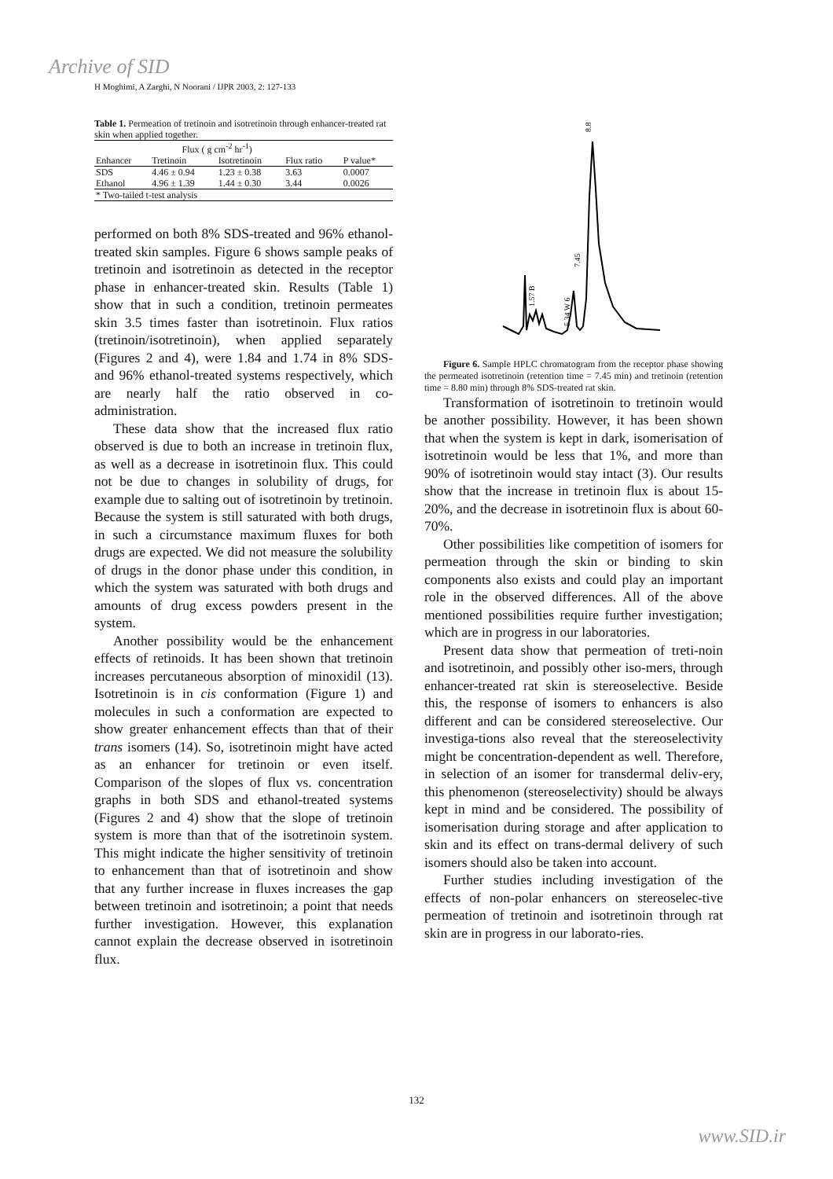Archive of SID
H Moghimi, A Zarghi, N Noorani / IJPR 2003, 2: 127-133
Table 1. Permeation of tretinoin and isotretinoin through enhancer-treated rat skin when applied together.
| | Flux ( g cm<sup>-2</sup> hr<sup>-1</sup>) | | | |
| --- | --- | --- | --- | --- |
| Enhancer | Tretinoin | Isotretinoin | Flux ratio | P value* |
| SDS | 4.46 ± 0.94 | 1.23 ± 0.38 | 3.63 | 0.0007 |
| Ethanol | 4.96 ± 1.39 | 1.44 ± 0.30 | 3.44 | 0.0026 |
| * Two-tailed t-test analysis | | | | |
performed on both 8% SDS-treated and 96% ethanol-treated skin samples. Figure 6 shows sample peaks of tretinoin and isotretinoin as detected in the receptor phase in enhancer-treated skin. Results (Table 1) show that in such a condition, tretinoin permeates skin 3.5 times faster than isotretinoin. Flux ratios (tretinoin/isotretinoin), when applied separately (Figures 2 and 4), were 1.84 and 1.74 in 8% SDS- and 96% ethanol-treated systems respectively, which are nearly half the ratio observed in co-administration.
These data show that the increased flux ratio observed is due to both an increase in tretinoin flux, as well as a decrease in isotretinoin flux. This could not be due to changes in solubility of drugs, for example due to salting out of isotretinoin by tretinoin. Because the system is still saturated with both drugs, in such a circumstance maximum fluxes for both drugs are expected. We did not measure the solubility of drugs in the donor phase under this condition, in which the system was saturated with both drugs and amounts of drug excess powders present in the system.
Another possibility would be the enhancement effects of retinoids. It has been shown that tretinoin increases percutaneous absorption of minoxidil (13). Isotretinoin is in cis conformation (Figure 1) and molecules in such a conformation are expected to show greater enhancement effects than that of their trans isomers (14). So, isotretinoin might have acted as an enhancer for tretinoin or even itself. Comparison of the slopes of flux vs. concentration graphs in both SDS and ethanol-treated systems (Figures 2 and 4) show that the slope of tretinoin system is more than that of the isotretinoin system. This might indicate the higher sensitivity of tretinoin to enhancement than that of isotretinoin and show that any further increase in fluxes increases the gap between tretinoin and isotretinoin; a point that needs further investigation. However, this explanation cannot explain the decrease observed in isotretinoin flux.
8.8
7.45
1.57 B
5.34 W 6
Figure 6. Sample HPLC chromatogram from the receptor phase showing the permeated isotretinoin (retention time = 7.45 min) and tretinoin (retention time = 8.80 min) through 8% SDS-treated rat skin.
Transformation of isotretinoin to tretinoin would be another possibility. However, it has been shown that when the system is kept in dark, isomerisation of isotretinoin would be less that 1%, and more than 90% of isotretinoin would stay intact (3). Our results show that the increase in tretinoin flux is about 15-20%, and the decrease in isotretinoin flux is about 60-70%.
Other possibilities like competition of isomers for permeation through the skin or binding to skin components also exists and could play an important role in the observed differences. All of the above mentioned possibilities require further investigation; which are in progress in our laboratories.
Present data show that permeation of treti-noin and isotretinoin, and possibly other iso-mers, through enhancer-treated rat skin is stereoselective. Beside this, the response of isomers to enhancers is also different and can be considered stereoselective. Our investiga-tions also reveal that the stereoselectivity might be concentration-dependent as well. Therefore, in selection of an isomer for transdermal deliv-ery, this phenomenon (stereoselectivity) should be always kept in mind and be considered. The possibility of isomerisation during storage and after application to skin and its effect on trans-dermal delivery of such isomers should also be taken into account.
Further studies including investigation of the effects of non-polar enhancers on stereoselec-tive permeation of tretinoin and isotretinoin through rat skin are in progress in our laborato-ries.
132
www.SID.ir